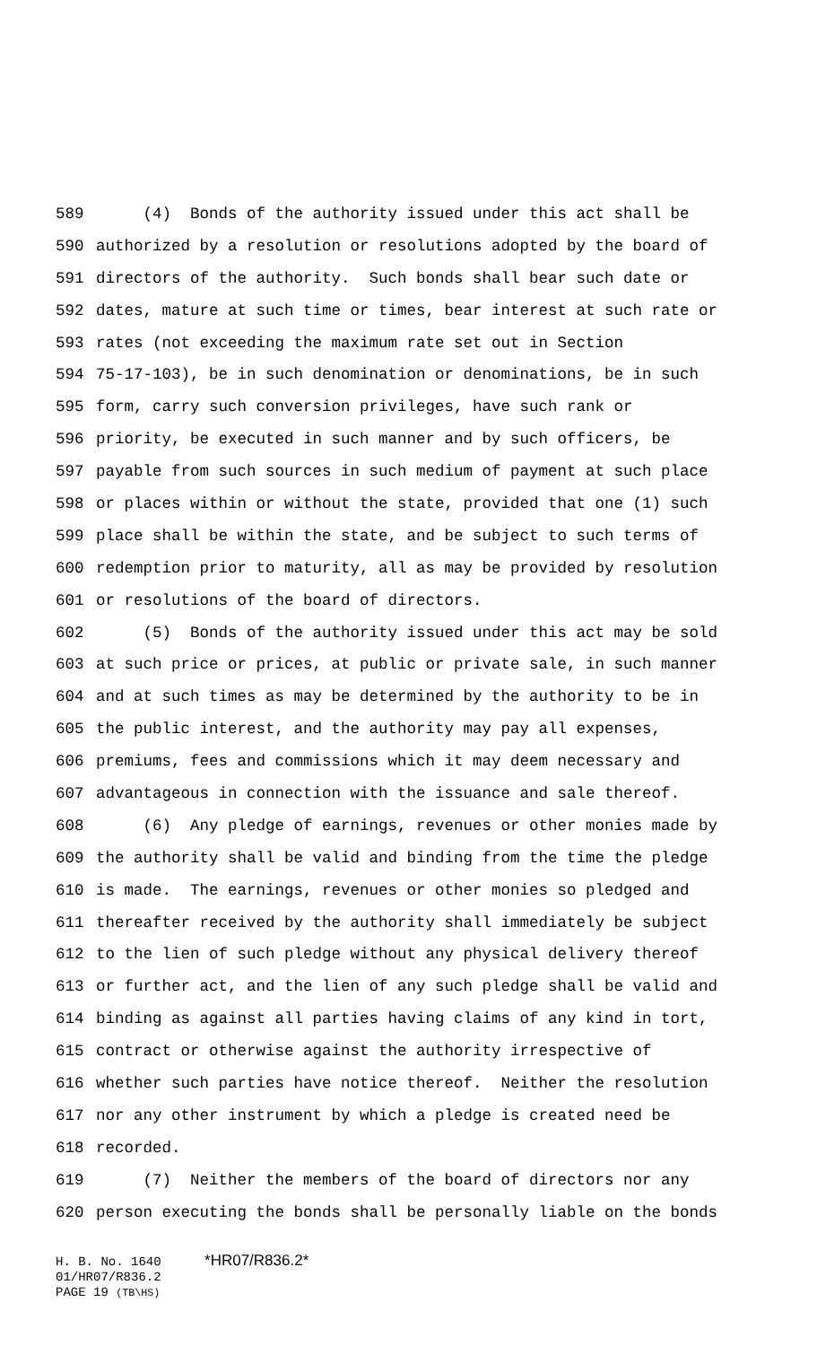589 (4) Bonds of the authority issued under this act shall be
590 authorized by a resolution or resolutions adopted by the board of
591 directors of the authority. Such bonds shall bear such date or
592 dates, mature at such time or times, bear interest at such rate or
593 rates (not exceeding the maximum rate set out in Section
594 75-17-103), be in such denomination or denominations, be in such
595 form, carry such conversion privileges, have such rank or
596 priority, be executed in such manner and by such officers, be
597 payable from such sources in such medium of payment at such place
598 or places within or without the state, provided that one (1) such
599 place shall be within the state, and be subject to such terms of
600 redemption prior to maturity, all as may be provided by resolution
601 or resolutions of the board of directors.
602 (5) Bonds of the authority issued under this act may be sold
603 at such price or prices, at public or private sale, in such manner
604 and at such times as may be determined by the authority to be in
605 the public interest, and the authority may pay all expenses,
606 premiums, fees and commissions which it may deem necessary and
607 advantageous in connection with the issuance and sale thereof.
608 (6) Any pledge of earnings, revenues or other monies made by
609 the authority shall be valid and binding from the time the pledge
610 is made. The earnings, revenues or other monies so pledged and
611 thereafter received by the authority shall immediately be subject
612 to the lien of such pledge without any physical delivery thereof
613 or further act, and the lien of any such pledge shall be valid and
614 binding as against all parties having claims of any kind in tort,
615 contract or otherwise against the authority irrespective of
616 whether such parties have notice thereof. Neither the resolution
617 nor any other instrument by which a pledge is created need be
618 recorded.
619 (7) Neither the members of the board of directors nor any
620 person executing the bonds shall be personally liable on the bonds
H. B. No. 1640 *HR07/R836.2*
01/HR07/R836.2
PAGE 19 (TB\HS)